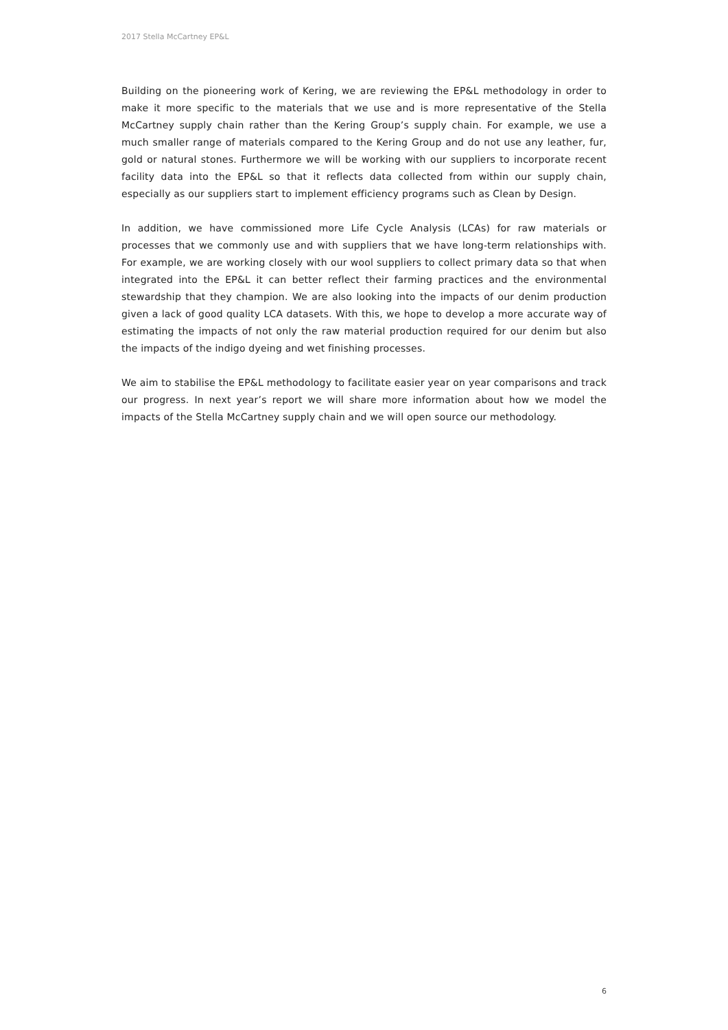2017 Stella McCartney EP&L
Building on the pioneering work of Kering, we are reviewing the EP&L methodology in order to make it more specific to the materials that we use and is more representative of the Stella McCartney supply chain rather than the Kering Group’s supply chain. For example, we use a much smaller range of materials compared to the Kering Group and do not use any leather, fur, gold or natural stones. Furthermore we will be working with our suppliers to incorporate recent facility data into the EP&L so that it reflects data collected from within our supply chain, especially as our suppliers start to implement efficiency programs such as Clean by Design.
In addition, we have commissioned more Life Cycle Analysis (LCAs) for raw materials or processes that we commonly use and with suppliers that we have long-term relationships with. For example, we are working closely with our wool suppliers to collect primary data so that when integrated into the EP&L it can better reflect their farming practices and the environmental stewardship that they champion. We are also looking into the impacts of our denim production given a lack of good quality LCA datasets. With this, we hope to develop a more accurate way of estimating the impacts of not only the raw material production required for our denim but also the impacts of the indigo dyeing and wet finishing processes.
We aim to stabilise the EP&L methodology to facilitate easier year on year comparisons and track our progress. In next year’s report we will share more information about how we model the impacts of the Stella McCartney supply chain and we will open source our methodology.
6